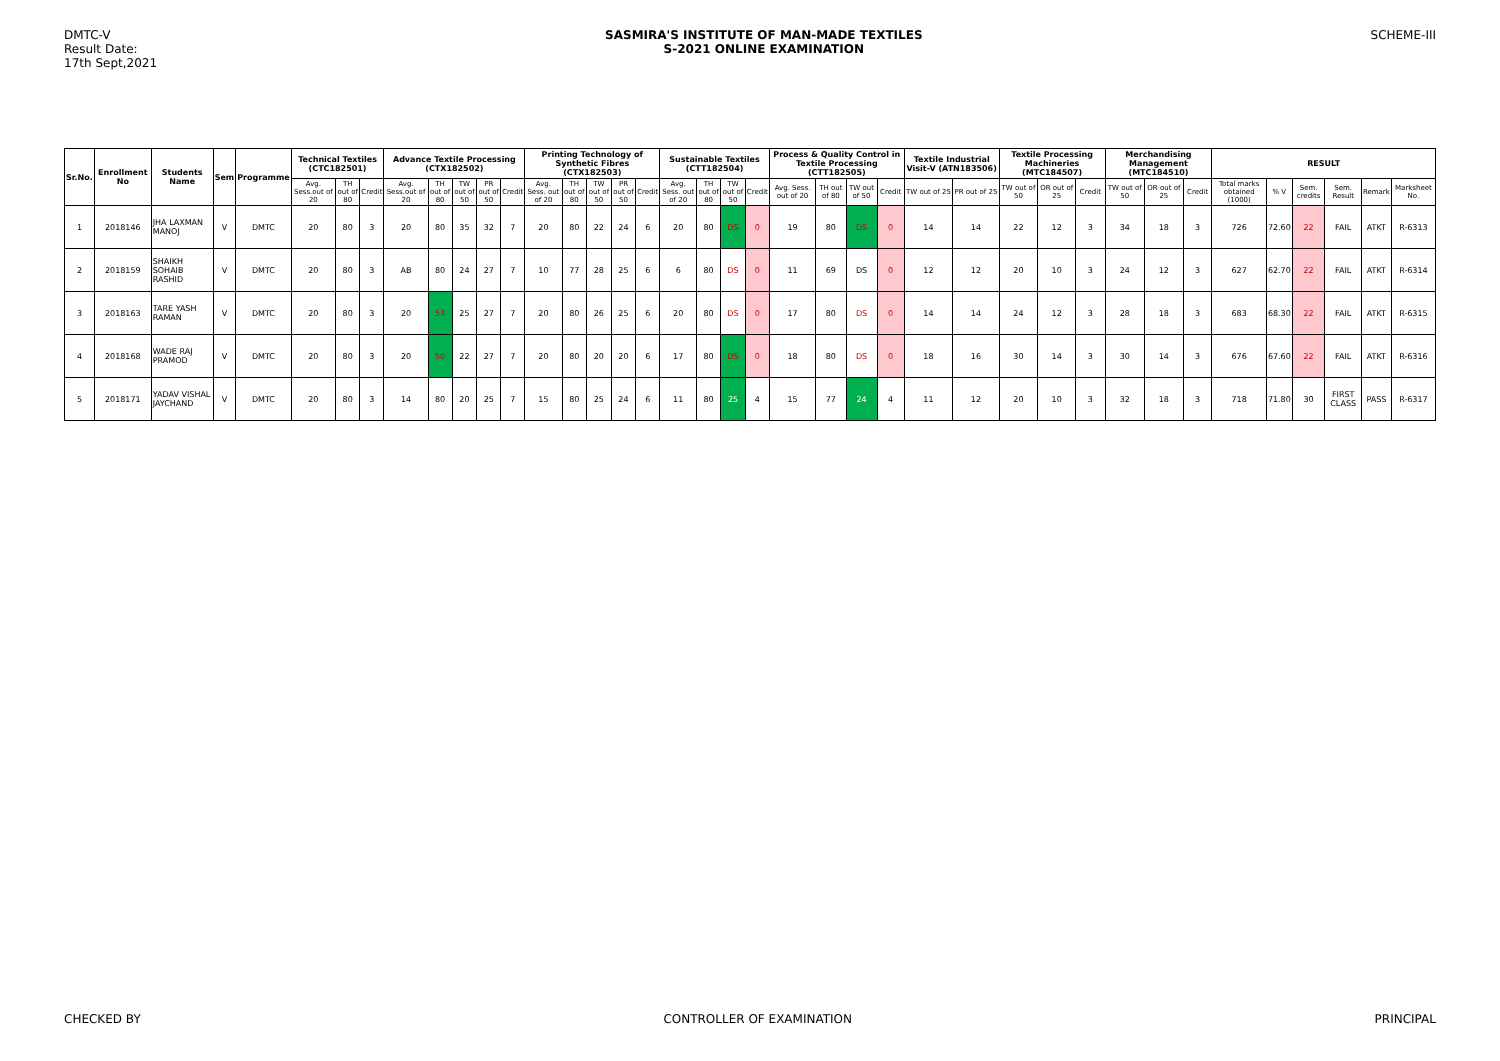DMTC-V
Result Date:
17th Sept,2021
SASMIRA'S INSTITUTE OF MAN-MADE TEXTILES
S-2021 ONLINE EXAMINATION
SCHEME-III
| Sr.No. | Enrollment No | Students Name | Sem | Programme | Technical Textiles (CTC182501) | | | Advance Textile Processing (CTX182502) | | | | | Printing Technology of Synthetic Fibres (CTX182503) | | | | | Sustainable Textiles (CTT182504) | | | | Process & Quality Control in Textile Processing (CTT182505) | | | | Textile Industrial Visit-V (ATN183506) | | Textile Processing Machineries (MTC184507) | | | Merchandising Management (MTC184510) | | | RESULT | | | | | |
| --- | --- | --- | --- | --- | --- | --- | --- | --- | --- | --- | --- | --- | --- | --- | --- | --- | --- | --- | --- | --- | --- | --- | --- | --- | --- | --- | --- | --- | --- | --- | --- | --- | --- | --- | --- | --- | --- | --- | --- |
| | | | | | Avg. Sess.out of 20 | TH out of 80 | Credit | Avg. Sess.out of 20 | TH out of 80 | TW out of 50 | PR out of 50 | Credit | Avg. Sess. out of 20 | TH out of 80 | TW out of 50 | PR out of 50 | Credit | Avg. Sess. out of 20 | TH out of 80 | TW out of 50 | Credit | Avg. Sess. out of 20 | TH out of 80 | TW out of 50 | Credit | TW out of 25 | PR out of 25 | TW out of 50 | OR out of 25 | Credit | TW out of 50 | OR out of 25 | Credit | Total marks obtained (1000) | % V | Sem. credits | Sem. Result | Remark | Marksheet No. |
| 1 | 2018146 | JHA LAXMAN MANOJ | V | DMTC | 20 | 80 | 3 | 20 | 80 | 35 | 32 | 7 | 20 | 80 | 22 | 24 | 6 | 20 | 80 | DS | 0 | 19 | 80 | DS | 0 | 14 | 14 | 22 | 12 | 3 | 34 | 18 | 3 | 726 | 72.60 | 22 | FAIL | ATKT | R-6313 |
| 2 | 2018159 | SHAIKH SOHAIB RASHID | V | DMTC | 20 | 80 | 3 | AB | 80 | 24 | 27 | 7 | 10 | 77 | 28 | 25 | 6 | 6 | 80 | DS | 0 | 11 | 69 | DS | 0 | 12 | 12 | 20 | 10 | 3 | 24 | 12 | 3 | 627 | 62.70 | 22 | FAIL | ATKT | R-6314 |
| 3 | 2018163 | TARE YASH RAMAN | V | DMTC | 20 | 80 | 3 | 20 | 53 | 25 | 27 | 7 | 20 | 80 | 26 | 25 | 6 | 20 | 80 | DS | 0 | 17 | 80 | DS | 0 | 14 | 14 | 24 | 12 | 3 | 28 | 18 | 3 | 683 | 68.30 | 22 | FAIL | ATKT | R-6315 |
| 4 | 2018168 | WADE RAJ PRAMOD | V | DMTC | 20 | 80 | 3 | 20 | 50 | 22 | 27 | 7 | 20 | 80 | 20 | 20 | 6 | 17 | 80 | DS | 0 | 18 | 80 | DS | 0 | 18 | 16 | 30 | 14 | 3 | 30 | 14 | 3 | 676 | 67.60 | 22 | FAIL | ATKT | R-6316 |
| 5 | 2018171 | YADAV VISHAL JAYCHAND | V | DMTC | 20 | 80 | 3 | 14 | 80 | 20 | 25 | 7 | 15 | 80 | 25 | 24 | 6 | 11 | 80 | 25 | 4 | 15 | 77 | 24 | 4 | 11 | 12 | 20 | 10 | 3 | 32 | 18 | 3 | 718 | 71.80 | 30 | FIRST CLASS | PASS | R-6317 |
CHECKED BY CONTROLLER OF EXAMINATION PRINCIPAL